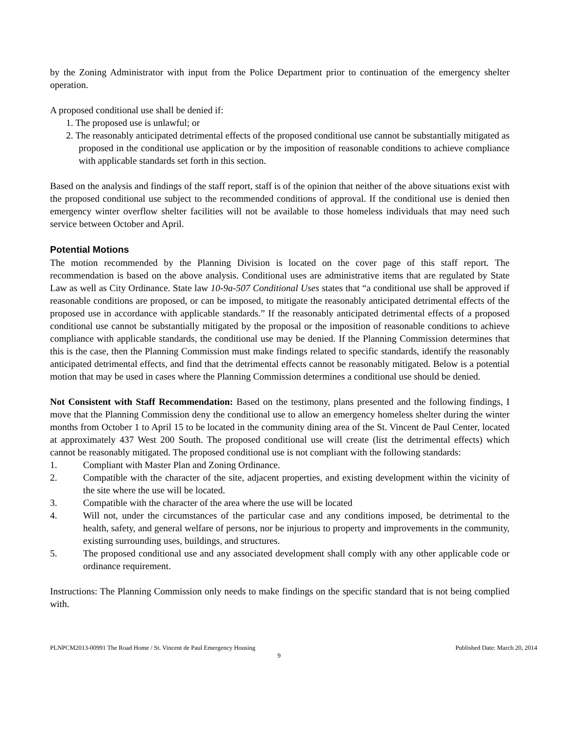by the Zoning Administrator with input from the Police Department prior to continuation of the emergency shelter operation.
A proposed conditional use shall be denied if:
1. The proposed use is unlawful; or
2. The reasonably anticipated detrimental effects of the proposed conditional use cannot be substantially mitigated as proposed in the conditional use application or by the imposition of reasonable conditions to achieve compliance with applicable standards set forth in this section.
Based on the analysis and findings of the staff report, staff is of the opinion that neither of the above situations exist with the proposed conditional use subject to the recommended conditions of approval. If the conditional use is denied then emergency winter overflow shelter facilities will not be available to those homeless individuals that may need such service between October and April.
Potential Motions
The motion recommended by the Planning Division is located on the cover page of this staff report. The recommendation is based on the above analysis. Conditional uses are administrative items that are regulated by State Law as well as City Ordinance. State law 10-9a-507 Conditional Uses states that “a conditional use shall be approved if reasonable conditions are proposed, or can be imposed, to mitigate the reasonably anticipated detrimental effects of the proposed use in accordance with applicable standards.” If the reasonably anticipated detrimental effects of a proposed conditional use cannot be substantially mitigated by the proposal or the imposition of reasonable conditions to achieve compliance with applicable standards, the conditional use may be denied. If the Planning Commission determines that this is the case, then the Planning Commission must make findings related to specific standards, identify the reasonably anticipated detrimental effects, and find that the detrimental effects cannot be reasonably mitigated. Below is a potential motion that may be used in cases where the Planning Commission determines a conditional use should be denied.
Not Consistent with Staff Recommendation: Based on the testimony, plans presented and the following findings, I move that the Planning Commission deny the conditional use to allow an emergency homeless shelter during the winter months from October 1 to April 15 to be located in the community dining area of the St. Vincent de Paul Center, located at approximately 437 West 200 South. The proposed conditional use will create (list the detrimental effects) which cannot be reasonably mitigated. The proposed conditional use is not compliant with the following standards:
1. Compliant with Master Plan and Zoning Ordinance.
2. Compatible with the character of the site, adjacent properties, and existing development within the vicinity of the site where the use will be located.
3. Compatible with the character of the area where the use will be located
4. Will not, under the circumstances of the particular case and any conditions imposed, be detrimental to the health, safety, and general welfare of persons, nor be injurious to property and improvements in the community, existing surrounding uses, buildings, and structures.
5. The proposed conditional use and any associated development shall comply with any other applicable code or ordinance requirement.
Instructions: The Planning Commission only needs to make findings on the specific standard that is not being complied with.
PLNPCM2013-00991 The Road Home / St. Vincent de Paul Emergency Housing Published Date: March 20, 2014
9